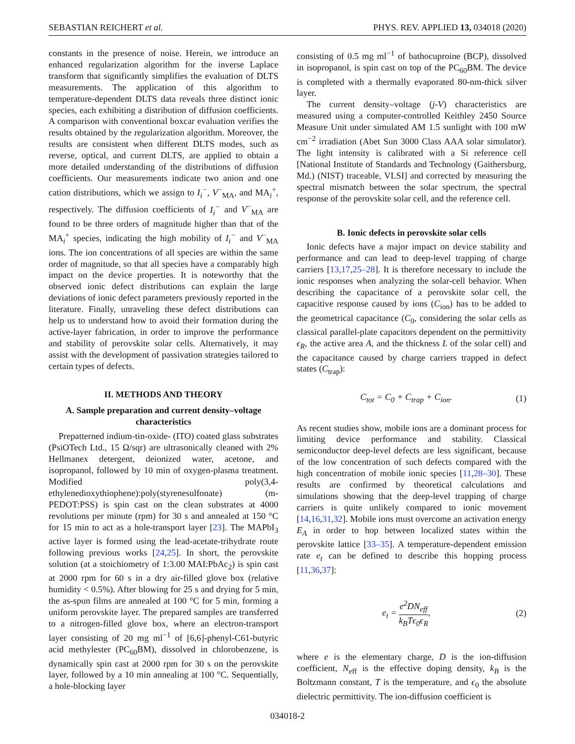SEBASTIAN REICHERT et al. PHYS. REV. APPLIED 13, 034018 (2020)
constants in the presence of noise. Herein, we introduce an enhanced regularization algorithm for the inverse Laplace transform that significantly simplifies the evaluation of DLTS measurements. The application of this algorithm to temperature-dependent DLTS data reveals three distinct ionic species, each exhibiting a distribution of diffusion coefficients. A comparison with conventional boxcar evaluation verifies the results obtained by the regularization algorithm. Moreover, the results are consistent when different DLTS modes, such as reverse, optical, and current DLTS, are applied to obtain a more detailed understanding of the distributions of diffusion coefficients. Our measurements indicate two anion and one cation distributions, which we assign to I<sub>i</sub><sup>−</sup>, V<sup>−</sup><sub>MA</sub>, and MA<sub>i</sub><sup>+</sup>, respectively. The diffusion coefficients of I<sub>i</sub><sup>−</sup> and V<sup>−</sup><sub>MA</sub> are found to be three orders of magnitude higher than that of the MA<sub>i</sub><sup>+</sup> species, indicating the high mobility of I<sub>i</sub><sup>−</sup> and V<sup>−</sup><sub>MA</sub> ions. The ion concentrations of all species are within the same order of magnitude, so that all species have a comparably high impact on the device properties. It is noteworthy that the observed ionic defect distributions can explain the large deviations of ionic defect parameters previously reported in the literature. Finally, unraveling these defect distributions can help us to understand how to avoid their formation during the active-layer fabrication, in order to improve the performance and stability of perovskite solar cells. Alternatively, it may assist with the development of passivation strategies tailored to certain types of defects.
II. METHODS AND THEORY
A. Sample preparation and current density–voltage characteristics
Prepatterned indium-tin-oxide- (ITO) coated glass substrates (PsiOTech Ltd., 15 Ω/sqr) are ultrasonically cleaned with 2% Hellmanex detergent, deionized water, acetone, and isopropanol, followed by 10 min of oxygen-plasma treatment. Modified poly(3,4-ethylenedioxythiophene):poly(styrenesulfonate) (m-PEDOT:PSS) is spin cast on the clean substrates at 4000 revolutions per minute (rpm) for 30 s and annealed at 150 °C for 15 min to act as a hole-transport layer [23]. The MAPbI<sub>3</sub> active layer is formed using the lead-acetate-trihydrate route following previous works [24,25]. In short, the perovskite solution (at a stoichiometry of 1:3.00 MAI:PbAc<sub>2</sub>) is spin cast at 2000 rpm for 60 s in a dry air-filled glove box (relative humidity < 0.5%). After blowing for 25 s and drying for 5 min, the as-spun films are annealed at 100 °C for 5 min, forming a uniform perovskite layer. The prepared samples are transferred to a nitrogen-filled glove box, where an electron-transport layer consisting of 20 mg ml<sup>−1</sup> of [6,6]-phenyl-C61-butyric acid methylester (PC<sub>60</sub>BM), dissolved in chlorobenzene, is dynamically spin cast at 2000 rpm for 30 s on the perovskite layer, followed by a 10 min annealing at 100 °C. Sequentially, a hole-blocking layer
consisting of 0.5 mg ml<sup>−1</sup> of bathocuproine (BCP), dissolved in isopropanol, is spin cast on top of the PC<sub>60</sub>BM. The device is completed with a thermally evaporated 80-nm-thick silver layer.
The current density–voltage (j-V) characteristics are measured using a computer-controlled Keithley 2450 Source Measure Unit under simulated AM 1.5 sunlight with 100 mW cm<sup>−2</sup> irradiation (Abet Sun 3000 Class AAA solar simulator). The light intensity is calibrated with a Si reference cell [National Institute of Standards and Technology (Gaithersburg, Md.) (NIST) traceable, VLSI] and corrected by measuring the spectral mismatch between the solar spectrum, the spectral response of the perovskite solar cell, and the reference cell.
B. Ionic defects in perovskite solar cells
Ionic defects have a major impact on device stability and performance and can lead to deep-level trapping of charge carriers [13,17,25–28]. It is therefore necessary to include the ionic responses when analyzing the solar-cell behavior. When describing the capacitance of a perovskite solar cell, the capacitive response caused by ions (C<sub>ion</sub>) has to be added to the geometrical capacitance (C<sub>0</sub>, considering the solar cells as classical parallel-plate capacitors dependent on the permittivity ϵ<sub>R</sub>, the active area A, and the thickness L of the solar cell) and the capacitance caused by charge carriers trapped in defect states (C<sub>trap</sub>):
C<sub>tot</sub> = C<sub>0</sub> + C<sub>trap</sub> + C<sub>ion</sub>. (1)
As recent studies show, mobile ions are a dominant process for limiting device performance and stability. Classical semiconductor deep-level defects are less significant, because of the low concentration of such defects compared with the high concentration of mobile ionic species [11,28–30]. These results are confirmed by theoretical calculations and simulations showing that the deep-level trapping of charge carriers is quite unlikely compared to ionic movement [14,16,31,32]. Mobile ions must overcome an activation energy E<sub>A</sub> in order to hop between localized states within the perovskite lattice [33–35]. A temperature-dependent emission rate e<sub>t</sub> can be defined to describe this hopping process [11,36,37]:
e<sub>t</sub> = e<sup>2</sup>DN<sub>eff</sub> k<sub>B</sub>Tϵ<sub>0</sub>ϵ<sub>R</sub>, (2)
where e is the elementary charge, D is the ion-diffusion coefficient, N<sub>eff</sub> is the effective doping density, k<sub>B</sub> is the Boltzmann constant, T is the temperature, and ϵ<sub>0</sub> the absolute dielectric permittivity. The ion-diffusion coefficient is
034018-2